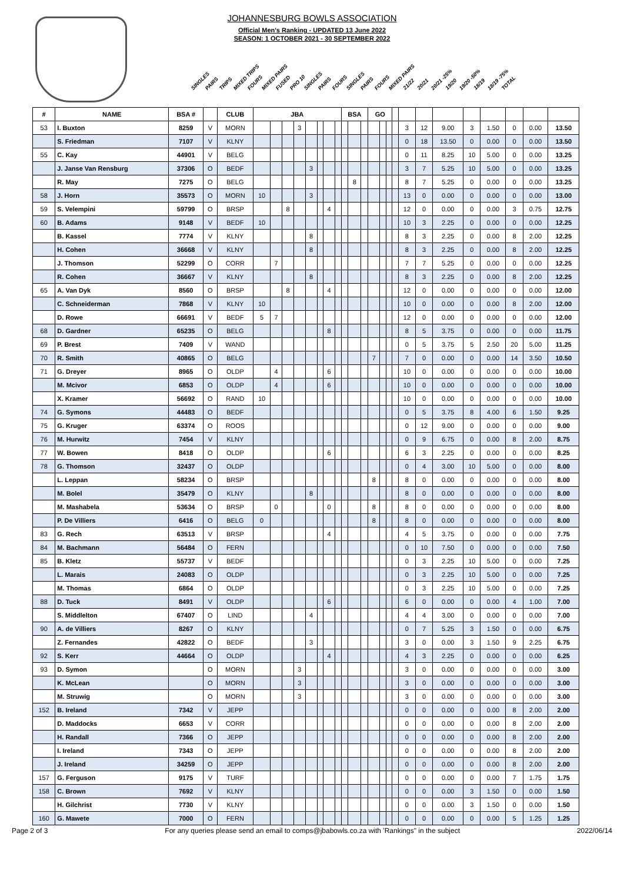JOHANNESBURG BOWLS ASSOCIATION
Official Men's Ranking - UPDATED 13 June 2022
SEASON: 1 OCTOBER 2021 - 30 SEPTEMBER 2022
SINGLES PAIRS TRIPS MIXED TRIPS FOURS MIXED PAIRS FUSED PRO 10 SINGLES PAIRS FOURS SINGLES PAIRS FOURS MIXED PAIRS 21/22 20/21 20/21 -25% 19/20 19/20 -50% 18/19 18/19 -75% TOTAL
| # | NAME | BSA # | | CLUB | JBA | | | | | | | | BSA | | | GO | | | | | | | | | | | |
| --- | --- | --- | --- | --- | --- | --- | --- | --- | --- | --- | --- | --- | --- | --- | --- | --- | --- | --- | --- | --- | --- | --- | --- | --- | --- | --- | --- |
| 53 | I. Buxton | 8259 | V | MORN | | | | 3 | | | | | | | | | | | | 3 | 12 | 9.00 | 3 | 1.50 | 0 | 0.00 | 13.50 |
| | S. Friedman | 7107 | V | KLNY | | | | | | | | | | | | | | | | 0 | 18 | 13.50 | 0 | 0.00 | 0 | 0.00 | 13.50 |
| 55 | C. Kay | 44901 | V | BELG | | | | | | | | | | | | | | | | 0 | 11 | 8.25 | 10 | 5.00 | 0 | 0.00 | 13.25 |
| | J. Janse Van Rensburg | 37306 | O | BEDF | | | | | 3 | | | | | | | | | | | 3 | 7 | 5.25 | 10 | 5.00 | 0 | 0.00 | 13.25 |
| | R. May | 7275 | O | BELG | | | | | | | | | | 8 | | | | | | 8 | 7 | 5.25 | 0 | 0.00 | 0 | 0.00 | 13.25 |
| 58 | J. Horn | 35573 | O | MORN | 10 | | | | 3 | | | | | | | | | | | 13 | 0 | 0.00 | 0 | 0.00 | 0 | 0.00 | 13.00 |
| 59 | S. Velempini | 59799 | O | BRSP | | | 8 | | | | 4 | | | | | | | | | 12 | 0 | 0.00 | 0 | 0.00 | 3 | 0.75 | 12.75 |
| 60 | B. Adams | 9148 | V | BEDF | 10 | | | | | | | | | | | | | | | 10 | 3 | 2.25 | 0 | 0.00 | 0 | 0.00 | 12.25 |
| | B. Kassel | 7774 | V | KLNY | | | | | 8 | | | | | | | | | | | 8 | 3 | 2.25 | 0 | 0.00 | 8 | 2.00 | 12.25 |
| | H. Cohen | 36668 | V | KLNY | | | | | 8 | | | | | | | | | | | 8 | 3 | 2.25 | 0 | 0.00 | 8 | 2.00 | 12.25 |
| | J. Thomson | 52299 | O | CORR | | 7 | | | | | | | | | | | | | | 7 | 7 | 5.25 | 0 | 0.00 | 0 | 0.00 | 12.25 |
| | R. Cohen | 36667 | V | KLNY | | | | | 8 | | | | | | | | | | | 8 | 3 | 2.25 | 0 | 0.00 | 8 | 2.00 | 12.25 |
| 65 | A. Van Dyk | 8560 | O | BRSP | | | 8 | | | | 4 | | | | | | | | | 12 | 0 | 0.00 | 0 | 0.00 | 0 | 0.00 | 12.00 |
| | C. Schneiderman | 7868 | V | KLNY | 10 | | | | | | | | | | | | | | | 10 | 0 | 0.00 | 0 | 0.00 | 8 | 2.00 | 12.00 |
| | D. Rowe | 66691 | V | BEDF | 5 | 7 | | | | | | | | | | | | | | 12 | 0 | 0.00 | 0 | 0.00 | 0 | 0.00 | 12.00 |
| 68 | D. Gardner | 65235 | O | BELG | | | | | | | 8 | | | | | | | | | 8 | 5 | 3.75 | 0 | 0.00 | 0 | 0.00 | 11.75 |
| 69 | P. Brest | 7409 | V | WAND | | | | | | | | | | | | | | | | 0 | 5 | 3.75 | 5 | 2.50 | 20 | 5.00 | 11.25 |
| 70 | R. Smith | 40865 | O | BELG | | | | | | | | | | | | 7 | | | | 7 | 0 | 0.00 | 0 | 0.00 | 14 | 3.50 | 10.50 |
| 71 | G. Dreyer | 8965 | O | OLDP | | 4 | | | | | 6 | | | | | | | | | 10 | 0 | 0.00 | 0 | 0.00 | 0 | 0.00 | 10.00 |
| | M. Mcivor | 6853 | O | OLDP | | 4 | | | | | 6 | | | | | | | | | 10 | 0 | 0.00 | 0 | 0.00 | 0 | 0.00 | 10.00 |
| | X. Kramer | 56692 | O | RAND | 10 | | | | | | | | | | | | | | | 10 | 0 | 0.00 | 0 | 0.00 | 0 | 0.00 | 10.00 |
| 74 | G. Symons | 44483 | O | BEDF | | | | | | | | | | | | | | | | 0 | 5 | 3.75 | 8 | 4.00 | 6 | 1.50 | 9.25 |
| 75 | G. Kruger | 63374 | O | ROOS | | | | | | | | | | | | | | | | 0 | 12 | 9.00 | 0 | 0.00 | 0 | 0.00 | 9.00 |
| 76 | M. Hurwitz | 7454 | V | KLNY | | | | | | | | | | | | | | | | 0 | 9 | 6.75 | 0 | 0.00 | 8 | 2.00 | 8.75 |
| 77 | W. Bowen | 8418 | O | OLDP | | | | | | | 6 | | | | | | | | | 6 | 3 | 2.25 | 0 | 0.00 | 0 | 0.00 | 8.25 |
| 78 | G. Thomson | 32437 | O | OLDP | | | | | | | | | | | | | | | | 0 | 4 | 3.00 | 10 | 5.00 | 0 | 0.00 | 8.00 |
| | L. Leppan | 58234 | O | BRSP | | | | | | | | | | | | 8 | | | | 8 | 0 | 0.00 | 0 | 0.00 | 0 | 0.00 | 8.00 |
| | M. Bolel | 35479 | O | KLNY | | | | | 8 | | | | | | | | | | | 8 | 0 | 0.00 | 0 | 0.00 | 0 | 0.00 | 8.00 |
| | M. Mashabela | 53634 | O | BRSP | | 0 | | | | | 0 | | | | | 8 | | | | 8 | 0 | 0.00 | 0 | 0.00 | 0 | 0.00 | 8.00 |
| | P. De Villiers | 6416 | O | BELG | 0 | | | | | | | | | | | 8 | | | | 8 | 0 | 0.00 | 0 | 0.00 | 0 | 0.00 | 8.00 |
| 83 | G. Rech | 63513 | V | BRSP | | | | | | | 4 | | | | | | | | | 4 | 5 | 3.75 | 0 | 0.00 | 0 | 0.00 | 7.75 |
| 84 | M. Bachmann | 56484 | O | FERN | | | | | | | | | | | | | | | | 0 | 10 | 7.50 | 0 | 0.00 | 0 | 0.00 | 7.50 |
| 85 | B. Kletz | 55737 | V | BEDF | | | | | | | | | | | | | | | | 0 | 3 | 2.25 | 10 | 5.00 | 0 | 0.00 | 7.25 |
| | L. Marais | 24083 | O | OLDP | | | | | | | | | | | | | | | | 0 | 3 | 2.25 | 10 | 5.00 | 0 | 0.00 | 7.25 |
| | M. Thomas | 6864 | O | OLDP | | | | | | | | | | | | | | | | 0 | 3 | 2.25 | 10 | 5.00 | 0 | 0.00 | 7.25 |
| 88 | D. Tuck | 8491 | V | OLDP | | | | | | | 6 | | | | | | | | | 6 | 0 | 0.00 | 0 | 0.00 | 4 | 1.00 | 7.00 |
| | S. Middlelton | 67407 | O | LIND | | | | | 4 | | | | | | | | | | | 4 | 4 | 3.00 | 0 | 0.00 | 0 | 0.00 | 7.00 |
| 90 | A. de Villiers | 8267 | O | KLNY | | | | | | | | | | | | | | | | 0 | 7 | 5.25 | 3 | 1.50 | 0 | 0.00 | 6.75 |
| | Z. Fernandes | 42822 | O | BEDF | | | | | 3 | | | | | | | | | | | 3 | 0 | 0.00 | 3 | 1.50 | 9 | 2.25 | 6.75 |
| 92 | S. Kerr | 44664 | O | OLDP | | | | | | | 4 | | | | | | | | | 4 | 3 | 2.25 | 0 | 0.00 | 0 | 0.00 | 6.25 |
| 93 | D. Symon | | O | MORN | | | | 3 | | | | | | | | | | | | 3 | 0 | 0.00 | 0 | 0.00 | 0 | 0.00 | 3.00 |
| | K. McLean | | O | MORN | | | | 3 | | | | | | | | | | | | 3 | 0 | 0.00 | 0 | 0.00 | 0 | 0.00 | 3.00 |
| | M. Struwig | | O | MORN | | | | 3 | | | | | | | | | | | | 3 | 0 | 0.00 | 0 | 0.00 | 0 | 0.00 | 3.00 |
| 152 | B. Ireland | 7342 | V | JEPP | | | | | | | | | | | | | | | | 0 | 0 | 0.00 | 0 | 0.00 | 8 | 2.00 | 2.00 |
| | D. Maddocks | 6653 | V | CORR | | | | | | | | | | | | | | | | 0 | 0 | 0.00 | 0 | 0.00 | 8 | 2.00 | 2.00 |
| | H. Randall | 7366 | O | JEPP | | | | | | | | | | | | | | | | 0 | 0 | 0.00 | 0 | 0.00 | 8 | 2.00 | 2.00 |
| | I. Ireland | 7343 | O | JEPP | | | | | | | | | | | | | | | | 0 | 0 | 0.00 | 0 | 0.00 | 8 | 2.00 | 2.00 |
| | J. Ireland | 34259 | O | JEPP | | | | | | | | | | | | | | | | 0 | 0 | 0.00 | 0 | 0.00 | 8 | 2.00 | 2.00 |
| 157 | G. Ferguson | 9175 | V | TURF | | | | | | | | | | | | | | | | 0 | 0 | 0.00 | 0 | 0.00 | 7 | 1.75 | 1.75 |
| 158 | C. Brown | 7692 | V | KLNY | | | | | | | | | | | | | | | | 0 | 0 | 0.00 | 3 | 1.50 | 0 | 0.00 | 1.50 |
| | H. Gilchrist | 7730 | V | KLNY | | | | | | | | | | | | | | | | 0 | 0 | 0.00 | 3 | 1.50 | 0 | 0.00 | 1.50 |
| 160 | G. Mawete | 7000 | O | FERN | | | | | | | | | | | | | | | | 0 | 0 | 0.00 | 0 | 0.00 | 5 | 1.25 | 1.25 |
Page 2 of 3 For any queries please send an email to comps@jbabowls.co.za with 'Rankings" in the subject 2022/06/14